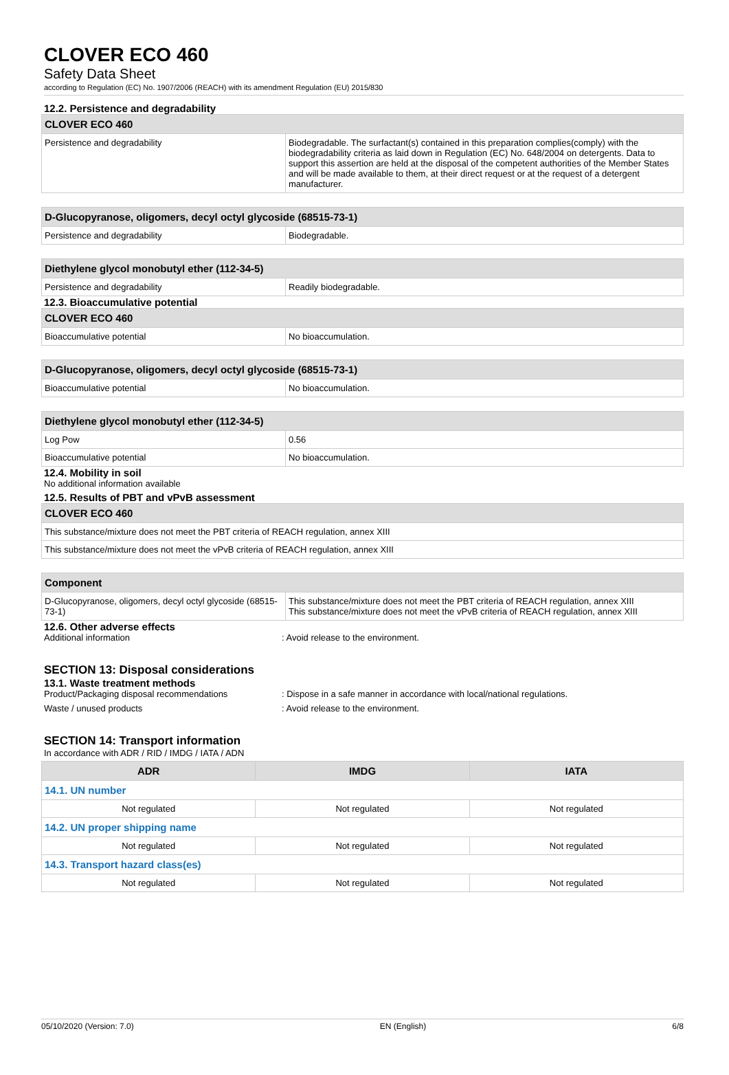CLOVER ECO 460
Safety Data Sheet
according to Regulation (EC) No. 1907/2006 (REACH) with its amendment Regulation (EU) 2015/830
12.2. Persistence and degradability
| CLOVER ECO 460 | |
| Persistence and degradability | Biodegradable. The surfactant(s) contained in this preparation complies(comply) with the biodegradability criteria as laid down in Regulation (EC) No. 648/2004 on detergents. Data to support this assertion are held at the disposal of the competent authorities of the Member States and will be made available to them, at their direct request or at the request of a detergent manufacturer. |
| D-Glucopyranose, oligomers, decyl octyl glycoside (68515-73-1) | |
| Persistence and degradability | Biodegradable. |
| Diethylene glycol monobutyl ether (112-34-5) | |
| Persistence and degradability | Readily biodegradable. |
12.3. Bioaccumulative potential
| CLOVER ECO 460 | |
| Bioaccumulative potential | No bioaccumulation. |
| D-Glucopyranose, oligomers, decyl octyl glycoside (68515-73-1) | |
| Bioaccumulative potential | No bioaccumulation. |
| Diethylene glycol monobutyl ether (112-34-5) | |
| Log Pow | 0.56 |
| Bioaccumulative potential | No bioaccumulation. |
12.4. Mobility in soil
No additional information available
12.5. Results of PBT and vPvB assessment
| CLOVER ECO 460 |
| This substance/mixture does not meet the PBT criteria of REACH regulation, annex XIII |
| This substance/mixture does not meet the vPvB criteria of REACH regulation, annex XIII |
| Component | |
| D-Glucopyranose, oligomers, decyl octyl glycoside (68515-73-1) | This substance/mixture does not meet the PBT criteria of REACH regulation, annex XIII This substance/mixture does not meet the vPvB criteria of REACH regulation, annex XIII |
12.6. Other adverse effects
Additional information : Avoid release to the environment.
SECTION 13: Disposal considerations
13.1. Waste treatment methods
Product/Packaging disposal recommendations : Dispose in a safe manner in accordance with local/national regulations.
Waste / unused products : Avoid release to the environment.
SECTION 14: Transport information
In accordance with ADR / RID / IMDG / IATA / ADN
| ADR | IMDG | IATA |
| --- | --- | --- |
| 14.1. UN number | | |
| Not regulated | Not regulated | Not regulated |
| 14.2. UN proper shipping name | | |
| Not regulated | Not regulated | Not regulated |
| 14.3. Transport hazard class(es) | | |
| Not regulated | Not regulated | Not regulated |
05/10/2020 (Version: 7.0) EN (English) 6/8